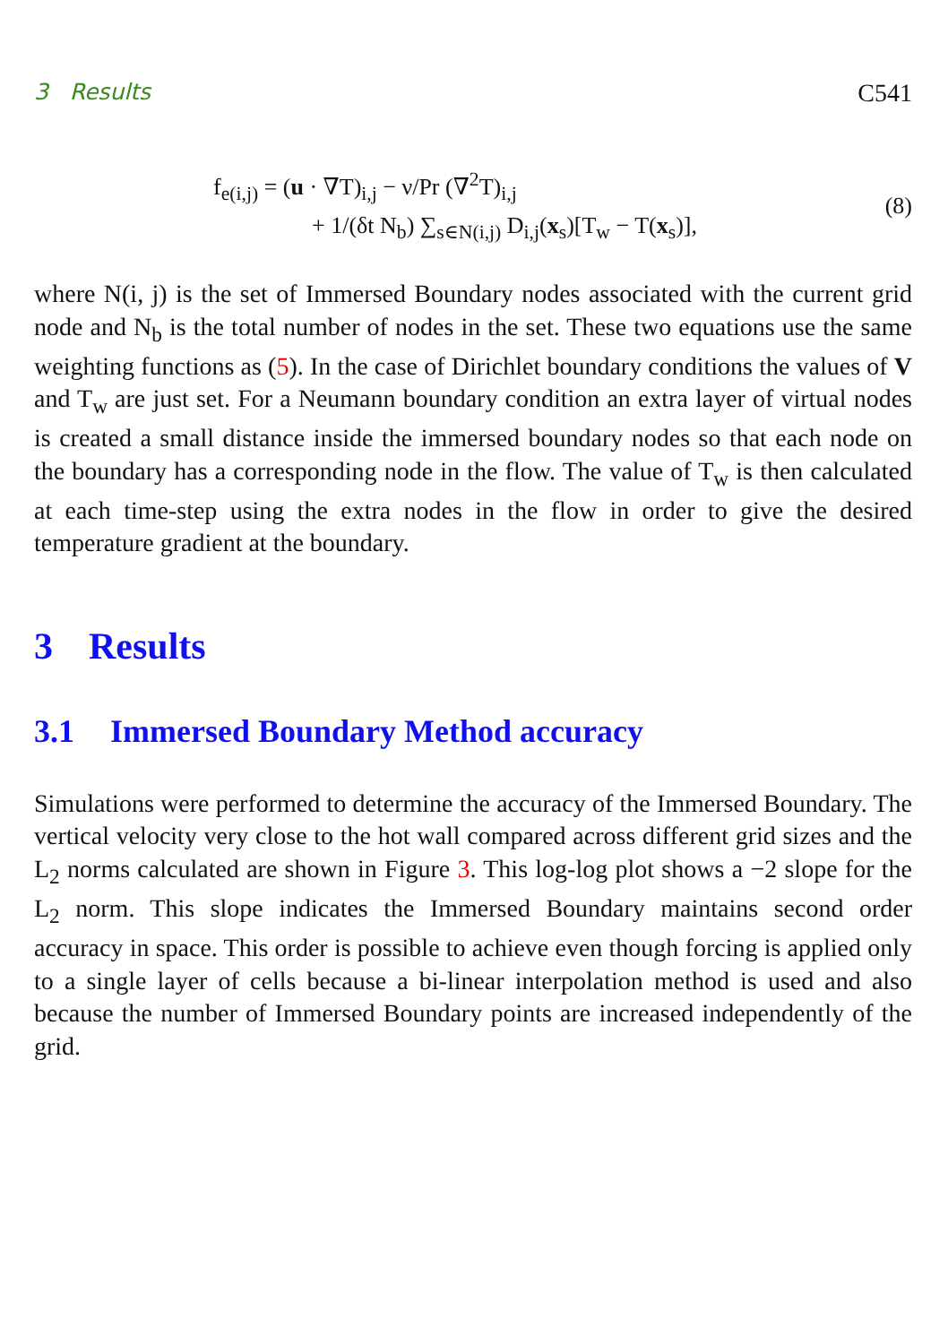3 Results C541
f<sub>e(i,j)</sub> = (u · ∇T)<sub>i,j</sub> − ν/Pr (∇<sup>2</sup>T)<sub>i,j</sub>
+ 1/(δt N<sub>b</sub>) ∑<sub>s∈N(i,j)</sub> D<sub>i,j</sub>(x<sub>s</sub>)[T<sub>w</sub> − T(x<sub>s</sub>)],
(8)
where N(i, j) is the set of Immersed Boundary nodes associated with the current grid node and N<sub>b</sub> is the total number of nodes in the set. These two equations use the same weighting functions as (5). In the case of Dirichlet boundary conditions the values of V and T<sub>w</sub> are just set. For a Neumann boundary condition an extra layer of virtual nodes is created a small distance inside the immersed boundary nodes so that each node on the boundary has a corresponding node in the flow. The value of T<sub>w</sub> is then calculated at each time-step using the extra nodes in the flow in order to give the desired temperature gradient at the boundary.
3 Results
3.1 Immersed Boundary Method accuracy
Simulations were performed to determine the accuracy of the Immersed Boundary. The vertical velocity very close to the hot wall compared across different grid sizes and the L<sub>2</sub> norms calculated are shown in Figure 3. This log-log plot shows a −2 slope for the L<sub>2</sub> norm. This slope indicates the Immersed Boundary maintains second order accuracy in space. This order is possible to achieve even though forcing is applied only to a single layer of cells because a bi-linear interpolation method is used and also because the number of Immersed Boundary points are increased independently of the grid.